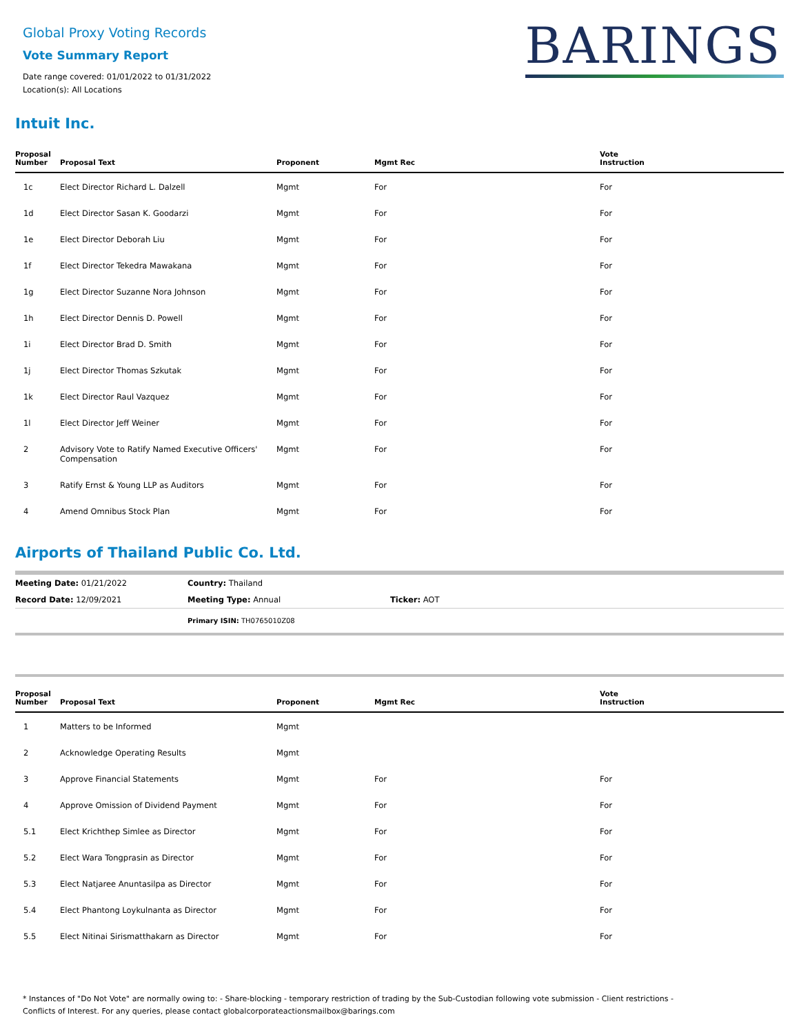Global Proxy Voting Records
Vote Summary Report
Date range covered: 01/01/2022 to 01/31/2022
Location(s): All Locations
BARINGS
Intuit Inc.
| Proposal Number | Proposal Text | Proponent | Mgmt Rec | Vote Instruction |
| --- | --- | --- | --- | --- |
| 1c | Elect Director Richard L. Dalzell | Mgmt | For | For |
| 1d | Elect Director Sasan K. Goodarzi | Mgmt | For | For |
| 1e | Elect Director Deborah Liu | Mgmt | For | For |
| 1f | Elect Director Tekedra Mawakana | Mgmt | For | For |
| 1g | Elect Director Suzanne Nora Johnson | Mgmt | For | For |
| 1h | Elect Director Dennis D. Powell | Mgmt | For | For |
| 1i | Elect Director Brad D. Smith | Mgmt | For | For |
| 1j | Elect Director Thomas Szkutak | Mgmt | For | For |
| 1k | Elect Director Raul Vazquez | Mgmt | For | For |
| 1l | Elect Director Jeff Weiner | Mgmt | For | For |
| 2 | Advisory Vote to Ratify Named Executive Officers' Compensation | Mgmt | For | For |
| 3 | Ratify Ernst & Young LLP as Auditors | Mgmt | For | For |
| 4 | Amend Omnibus Stock Plan | Mgmt | For | For |
Airports of Thailand Public Co. Ltd.
| Meeting Date: 01/21/2022 | Country: Thailand | |
| Record Date: 12/09/2021 | Meeting Type: Annual | Ticker: AOT |
| | Primary ISIN: TH0765010Z08 | |
| Proposal Number | Proposal Text | Proponent | Mgmt Rec | Vote Instruction |
| --- | --- | --- | --- | --- |
| 1 | Matters to be Informed | Mgmt | | |
| 2 | Acknowledge Operating Results | Mgmt | | |
| 3 | Approve Financial Statements | Mgmt | For | For |
| 4 | Approve Omission of Dividend Payment | Mgmt | For | For |
| 5.1 | Elect Krichthep Simlee as Director | Mgmt | For | For |
| 5.2 | Elect Wara Tongprasin as Director | Mgmt | For | For |
| 5.3 | Elect Natjaree Anuntasilpa as Director | Mgmt | For | For |
| 5.4 | Elect Phantong Loykulnanta as Director | Mgmt | For | For |
| 5.5 | Elect Nitinai Sirismatthakarn as Director | Mgmt | For | For |
* Instances of "Do Not Vote" are normally owing to: - Share-blocking - temporary restriction of trading by the Sub-Custodian following vote submission - Client restrictions -
Conflicts of Interest. For any queries, please contact globalcorporateactionsmailbox@barings.com